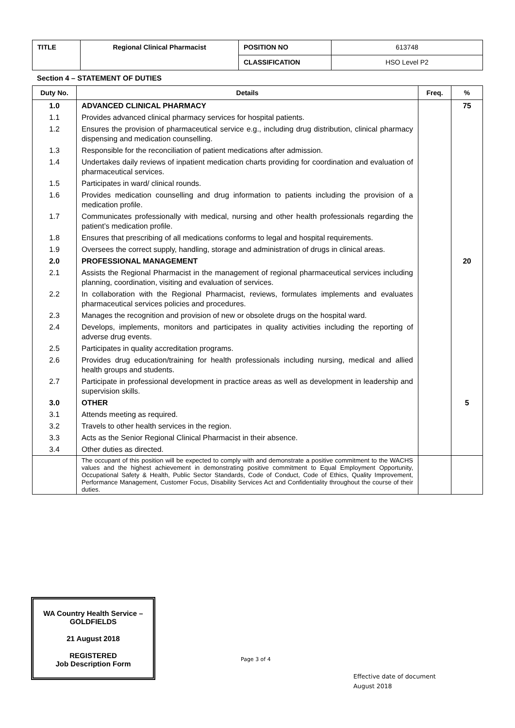| TITLE | Regional Clinical Pharmacist | POSITION NO | 613748 |
| | | CLASSIFICATION | HSO Level P2 |
Section 4 – STATEMENT OF DUTIES
| Duty No. | Details | Freq. | % |
| --- | --- | --- | --- |
| 1.0 | ADVANCED CLINICAL PHARMACY | | 75 |
| 1.1 | Provides advanced clinical pharmacy services for hospital patients. | | |
| 1.2 | Ensures the provision of pharmaceutical service e.g., including drug distribution, clinical pharmacy dispensing and medication counselling. | | |
| 1.3 | Responsible for the reconciliation of patient medications after admission. | | |
| 1.4 | Undertakes daily reviews of inpatient medication charts providing for coordination and evaluation of pharmaceutical services. | | |
| 1.5 | Participates in ward/ clinical rounds. | | |
| 1.6 | Provides medication counselling and drug information to patients including the provision of a medication profile. | | |
| 1.7 | Communicates professionally with medical, nursing and other health professionals regarding the patient’s medication profile. | | |
| 1.8 | Ensures that prescribing of all medications conforms to legal and hospital requirements. | | |
| 1.9 | Oversees the correct supply, handling, storage and administration of drugs in clinical areas. | | |
| 2.0 | PROFESSIONAL MANAGEMENT | | 20 |
| 2.1 | Assists the Regional Pharmacist in the management of regional pharmaceutical services including planning, coordination, visiting and evaluation of services. | | |
| 2.2 | In collaboration with the Regional Pharmacist, reviews, formulates implements and evaluates pharmaceutical services policies and procedures. | | |
| 2.3 | Manages the recognition and provision of new or obsolete drugs on the hospital ward. | | |
| 2.4 | Develops, implements, monitors and participates in quality activities including the reporting of adverse drug events. | | |
| 2.5 | Participates in quality accreditation programs. | | |
| 2.6 | Provides drug education/training for health professionals including nursing, medical and allied health groups and students. | | |
| 2.7 | Participate in professional development in practice areas as well as development in leadership and supervision skills. | | |
| 3.0 | OTHER | | 5 |
| 3.1 | Attends meeting as required. | | |
| 3.2 | Travels to other health services in the region. | | |
| 3.3 | Acts as the Senior Regional Clinical Pharmacist in their absence. | | |
| 3.4 | Other duties as directed. | | |
| | The occupant of this position will be expected to comply with and demonstrate a positive commitment to the WACHS values and the highest achievement in demonstrating positive commitment to Equal Employment Opportunity, Occupational Safety & Health, Public Sector Standards, Code of Conduct, Code of Ethics, Quality Improvement, Performance Management, Customer Focus, Disability Services Act and Confidentiality throughout the course of their duties. | | |
WA Country Health Service –
GOLDFIELDS
21 August 2018
REGISTERED
Job Description Form
Page 3 of 4
Effective date of document
August 2018